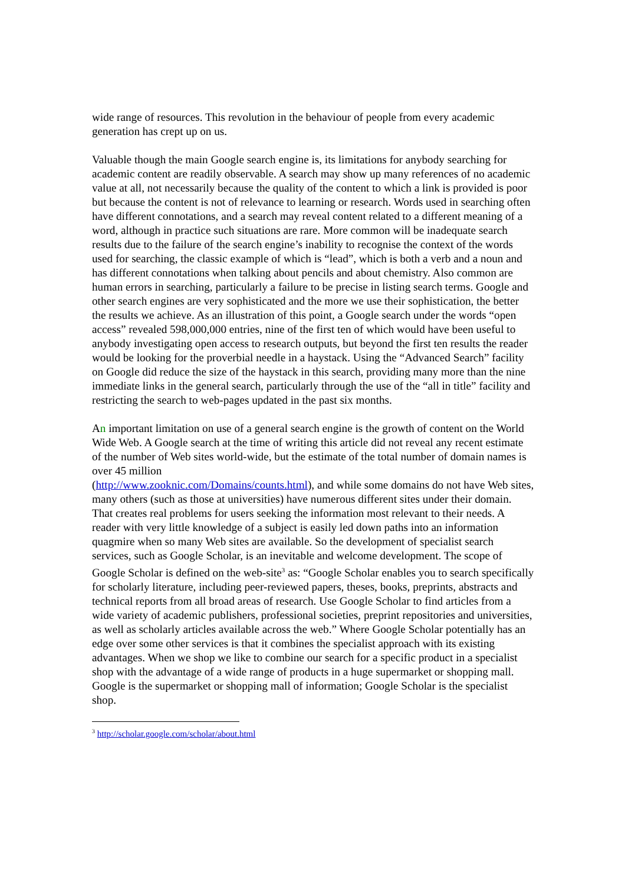wide range of resources. This revolution in the behaviour of people from every academic generation has crept up on us.
Valuable though the main Google search engine is, its limitations for anybody searching for academic content are readily observable. A search may show up many references of no academic value at all, not necessarily because the quality of the content to which a link is provided is poor but because the content is not of relevance to learning or research. Words used in searching often have different connotations, and a search may reveal content related to a different meaning of a word, although in practice such situations are rare. More common will be inadequate search results due to the failure of the search engine’s inability to recognise the context of the words used for searching, the classic example of which is “lead”, which is both a verb and a noun and has different connotations when talking about pencils and about chemistry. Also common are human errors in searching, particularly a failure to be precise in listing search terms. Google and other search engines are very sophisticated and the more we use their sophistication, the better the results we achieve. As an illustration of this point, a Google search under the words “open access” revealed 598,000,000 entries, nine of the first ten of which would have been useful to anybody investigating open access to research outputs, but beyond the first ten results the reader would be looking for the proverbial needle in a haystack. Using the “Advanced Search” facility on Google did reduce the size of the haystack in this search, providing many more than the nine immediate links in the general search, particularly through the use of the “all in title” facility and restricting the search to web-pages updated in the past six months.
An important limitation on use of a general search engine is the growth of content on the World Wide Web. A Google search at the time of writing this article did not reveal any recent estimate of the number of Web sites world-wide, but the estimate of the total number of domain names is over 45 million
(http://www.zooknic.com/Domains/counts.html), and while some domains do not have Web sites, many others (such as those at universities) have numerous different sites under their domain. That creates real problems for users seeking the information most relevant to their needs. A reader with very little knowledge of a subject is easily led down paths into an information quagmire when so many Web sites are available. So the development of specialist search services, such as Google Scholar, is an inevitable and welcome development. The scope of Google Scholar is defined on the web-site<sup>3</sup> as: “Google Scholar enables you to search specifically for scholarly literature, including peer-reviewed papers, theses, books, preprints, abstracts and technical reports from all broad areas of research. Use Google Scholar to find articles from a wide variety of academic publishers, professional societies, preprint repositories and universities, as well as scholarly articles available across the web.” Where Google Scholar potentially has an edge over some other services is that it combines the specialist approach with its existing advantages. When we shop we like to combine our search for a specific product in a specialist shop with the advantage of a wide range of products in a huge supermarket or shopping mall. Google is the supermarket or shopping mall of information; Google Scholar is the specialist shop.
<sup>3</sup> http://scholar.google.com/scholar/about.html